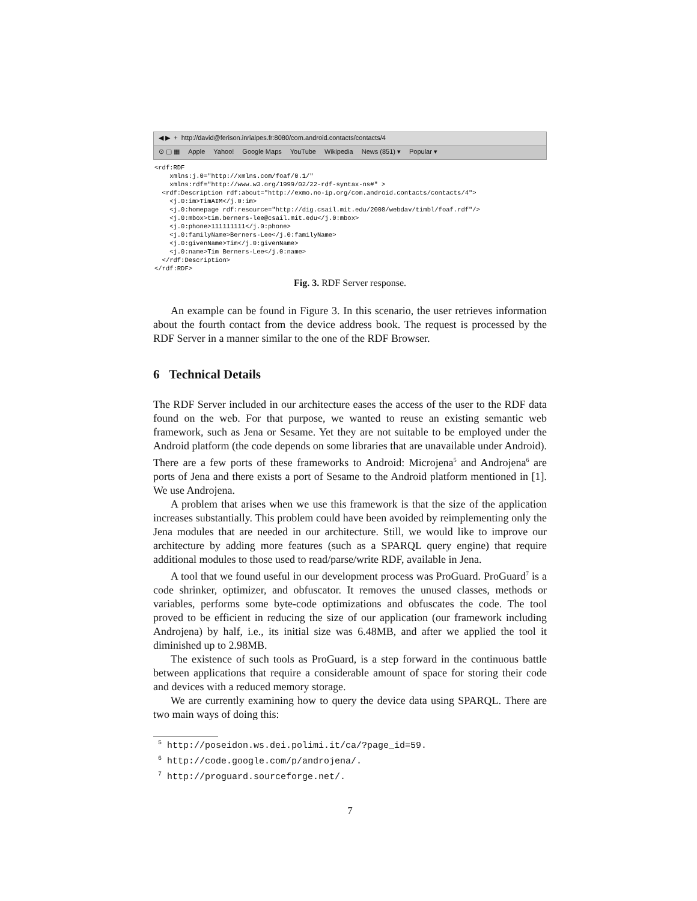◀ ▶ + http://david@ferison.inrialpes.fr:8080/com.android.contacts/contacts/4
⊙ ▢ ▦ Apple Yahoo! Google Maps YouTube Wikipedia News (851) ▾ Popular ▾
<rdf:RDF
    xmlns:j.0="http://xmlns.com/foaf/0.1/"
    xmlns:rdf="http://www.w3.org/1999/02/22-rdf-syntax-ns#" >
  <rdf:Description rdf:about="http://exmo.no-ip.org/com.android.contacts/contacts/4">
    <j.0:im>TimAIM</j.0:im>
    <j.0:homepage rdf:resource="http://dig.csail.mit.edu/2008/webdav/timbl/foaf.rdf"/>
    <j.0:mbox>tim.berners-lee@csail.mit.edu</j.0:mbox>
    <j.0:phone>111111111</j.0:phone>
    <j.0:familyName>Berners-Lee</j.0:familyName>
    <j.0:givenName>Tim</j.0:givenName>
    <j.0:name>Tim Berners-Lee</j.0:name>
  </rdf:Description>
</rdf:RDF>
Fig. 3. RDF Server response.
An example can be found in Figure 3. In this scenario, the user retrieves information about the fourth contact from the device address book. The request is processed by the RDF Server in a manner similar to the one of the RDF Browser.
6 Technical Details
The RDF Server included in our architecture eases the access of the user to the RDF data found on the web. For that purpose, we wanted to reuse an existing semantic web framework, such as Jena or Sesame. Yet they are not suitable to be employed under the Android platform (the code depends on some libraries that are unavailable under Android). There are a few ports of these frameworks to Android: Microjena<sup>5</sup> and Androjena<sup>6</sup> are ports of Jena and there exists a port of Sesame to the Android platform mentioned in [1]. We use Androjena.
A problem that arises when we use this framework is that the size of the application increases substantially. This problem could have been avoided by reimplementing only the Jena modules that are needed in our architecture. Still, we would like to improve our architecture by adding more features (such as a SPARQL query engine) that require additional modules to those used to read/parse/write RDF, available in Jena.
A tool that we found useful in our development process was ProGuard. ProGuard<sup>7</sup> is a code shrinker, optimizer, and obfuscator. It removes the unused classes, methods or variables, performs some byte-code optimizations and obfuscates the code. The tool proved to be efficient in reducing the size of our application (our framework including Androjena) by half, i.e., its initial size was 6.48MB, and after we applied the tool it diminished up to 2.98MB.
The existence of such tools as ProGuard, is a step forward in the continuous battle between applications that require a considerable amount of space for storing their code and devices with a reduced memory storage.
We are currently examining how to query the device data using SPARQL. There are two main ways of doing this:
<sup>5</sup> http://poseidon.ws.dei.polimi.it/ca/?page_id=59.
<sup>6</sup> http://code.google.com/p/androjena/.
<sup>7</sup> http://proguard.sourceforge.net/.
7